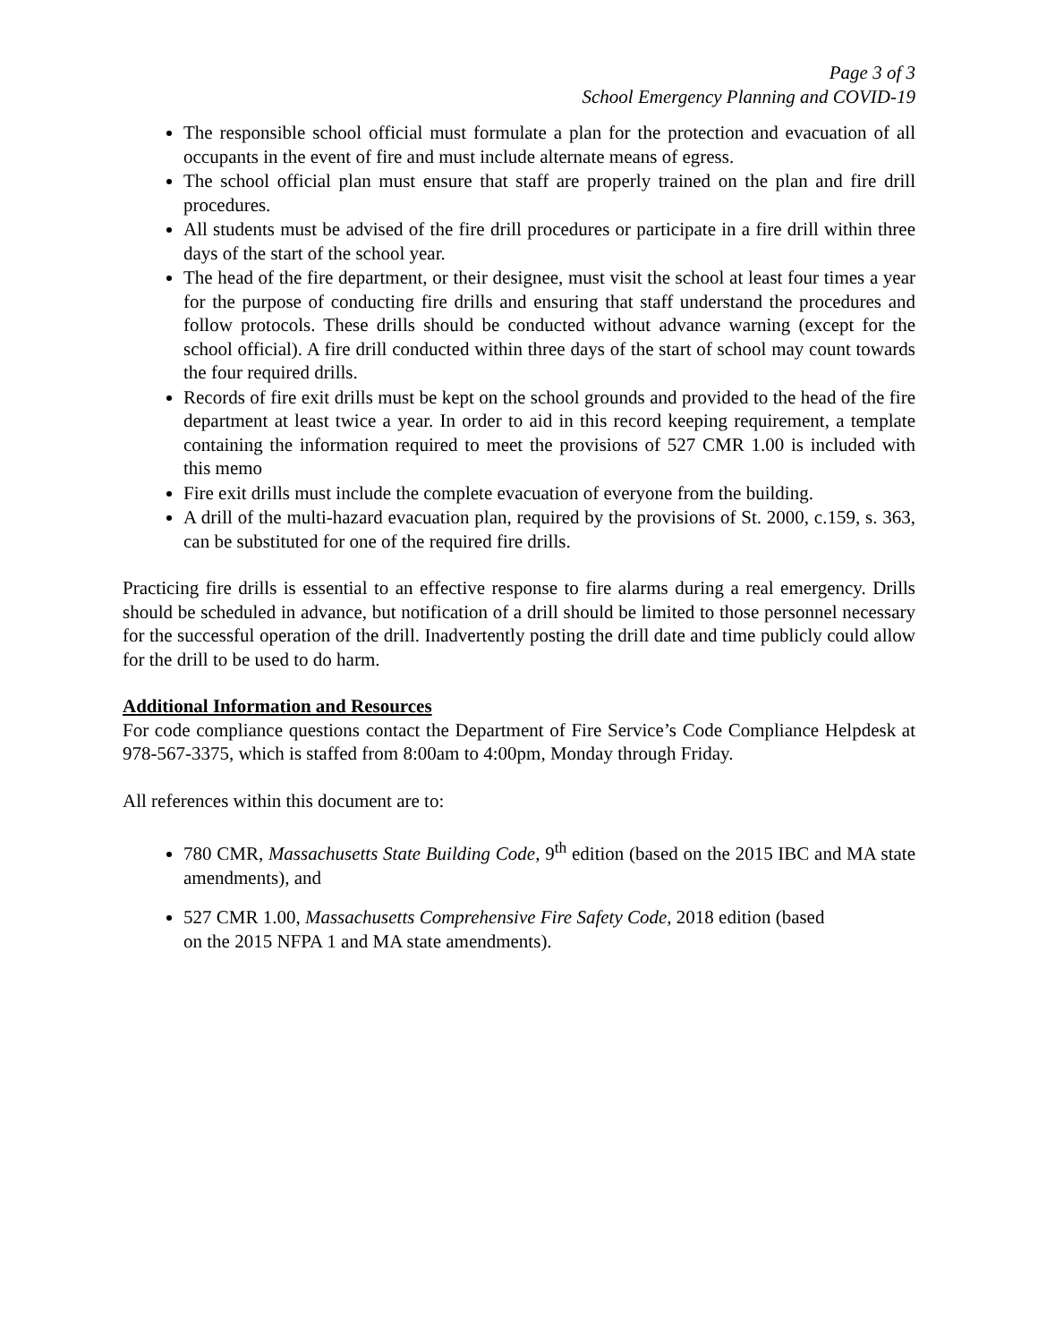Page 3 of 3
School Emergency Planning and COVID-19
The responsible school official must formulate a plan for the protection and evacuation of all occupants in the event of fire and must include alternate means of egress.
The school official plan must ensure that staff are properly trained on the plan and fire drill procedures.
All students must be advised of the fire drill procedures or participate in a fire drill within three days of the start of the school year.
The head of the fire department, or their designee, must visit the school at least four times a year for the purpose of conducting fire drills and ensuring that staff understand the procedures and follow protocols. These drills should be conducted without advance warning (except for the school official). A fire drill conducted within three days of the start of school may count towards the four required drills.
Records of fire exit drills must be kept on the school grounds and provided to the head of the fire department at least twice a year. In order to aid in this record keeping requirement, a template containing the information required to meet the provisions of 527 CMR 1.00 is included with this memo
Fire exit drills must include the complete evacuation of everyone from the building.
A drill of the multi-hazard evacuation plan, required by the provisions of St. 2000, c.159, s. 363, can be substituted for one of the required fire drills.
Practicing fire drills is essential to an effective response to fire alarms during a real emergency. Drills should be scheduled in advance, but notification of a drill should be limited to those personnel necessary for the successful operation of the drill. Inadvertently posting the drill date and time publicly could allow for the drill to be used to do harm.
Additional Information and Resources
For code compliance questions contact the Department of Fire Service’s Code Compliance Helpdesk at 978-567-3375, which is staffed from 8:00am to 4:00pm, Monday through Friday.
All references within this document are to:
780 CMR, Massachusetts State Building Code, 9<sup>th</sup> edition (based on the 2015 IBC and MA state amendments), and
527 CMR 1.00, Massachusetts Comprehensive Fire Safety Code, 2018 edition (based
on the 2015 NFPA 1 and MA state amendments).